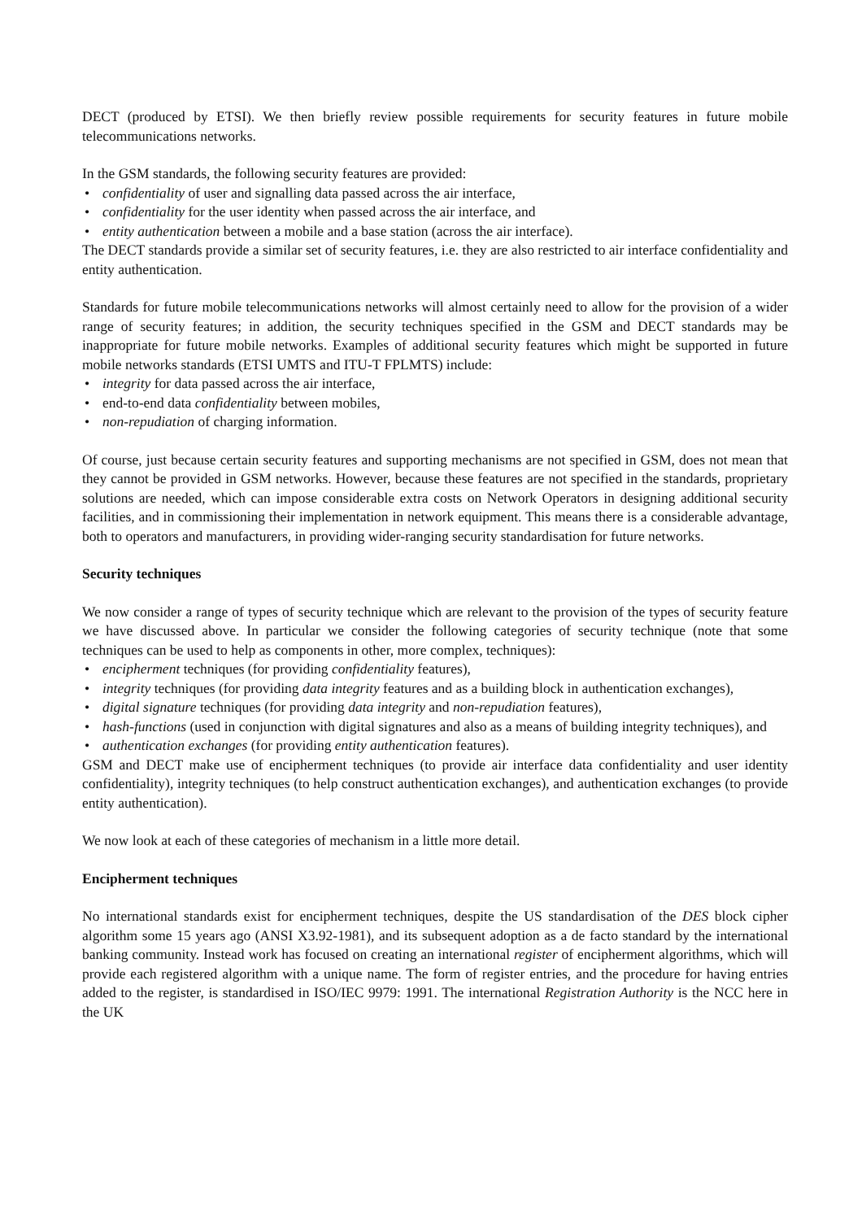DECT (produced by ETSI). We then briefly review possible requirements for security features in future mobile telecommunications networks.
In the GSM standards, the following security features are provided:
• confidentiality of user and signalling data passed across the air interface,
• confidentiality for the user identity when passed across the air interface, and
• entity authentication between a mobile and a base station (across the air interface).
The DECT standards provide a similar set of security features, i.e. they are also restricted to air interface confidentiality and entity authentication.
Standards for future mobile telecommunications networks will almost certainly need to allow for the provision of a wider range of security features; in addition, the security techniques specified in the GSM and DECT standards may be inappropriate for future mobile networks. Examples of additional security features which might be supported in future mobile networks standards (ETSI UMTS and ITU-T FPLMTS) include:
• integrity for data passed across the air interface,
• end-to-end data confidentiality between mobiles,
• non-repudiation of charging information.
Of course, just because certain security features and supporting mechanisms are not specified in GSM, does not mean that they cannot be provided in GSM networks. However, because these features are not specified in the standards, proprietary solutions are needed, which can impose considerable extra costs on Network Operators in designing additional security facilities, and in commissioning their implementation in network equipment. This means there is a considerable advantage, both to operators and manufacturers, in providing wider-ranging security standardisation for future networks.
Security techniques
We now consider a range of types of security technique which are relevant to the provision of the types of security feature we have discussed above. In particular we consider the following categories of security technique (note that some techniques can be used to help as components in other, more complex, techniques):
• encipherment techniques (for providing confidentiality features),
• integrity techniques (for providing data integrity features and as a building block in authentication exchanges),
• digital signature techniques (for providing data integrity and non-repudiation features),
• hash-functions (used in conjunction with digital signatures and also as a means of building integrity techniques), and
• authentication exchanges (for providing entity authentication features).
GSM and DECT make use of encipherment techniques (to provide air interface data confidentiality and user identity confidentiality), integrity techniques (to help construct authentication exchanges), and authentication exchanges (to provide entity authentication).
We now look at each of these categories of mechanism in a little more detail.
Encipherment techniques
No international standards exist for encipherment techniques, despite the US standardisation of the DES block cipher algorithm some 15 years ago (ANSI X3.92-1981), and its subsequent adoption as a de facto standard by the international banking community. Instead work has focused on creating an international register of encipherment algorithms, which will provide each registered algorithm with a unique name. The form of register entries, and the procedure for having entries added to the register, is standardised in ISO/IEC 9979: 1991. The international Registration Authority is the NCC here in the UK